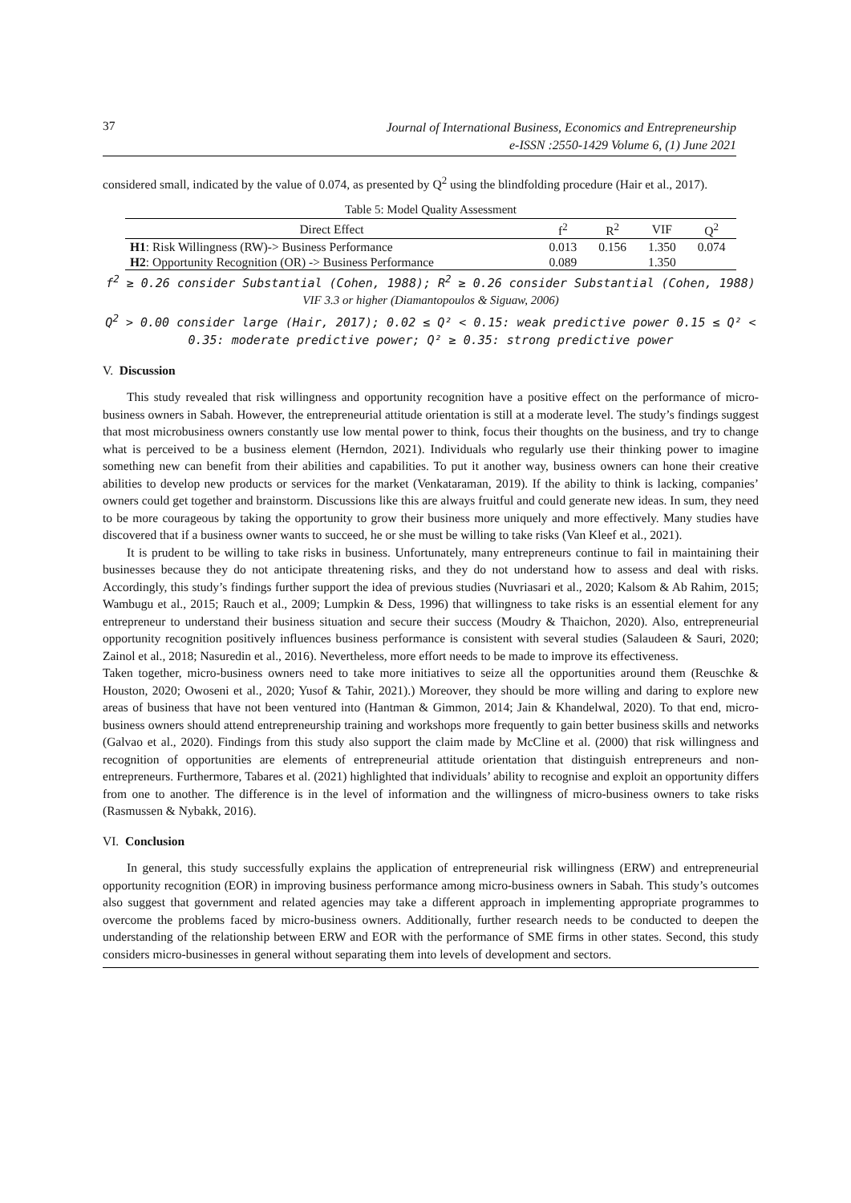37
Journal of International Business, Economics and Entrepreneurship
e-ISSN :2550-1429 Volume 6, (1) June 2021
considered small, indicated by the value of 0.074, as presented by Q<sup>2</sup> using the blindfolding procedure (Hair et al., 2017).
Table 5: Model Quality Assessment
| Direct Effect | f<sup>2</sup> | R<sup>2</sup> | VIF | Q<sup>2</sup> |
| --- | --- | --- | --- | --- |
| H1 : Risk Willingness (RW)-> Business Performance | 0.013 | 0.156 | 1.350 | 0.074 |
| H2 : Opportunity Recognition (OR) -> Business Performance | 0.089 | | 1.350 | |
f<sup>2</sup> ≥ 0.26 consider Substantial (Cohen, 1988); R<sup>2</sup> ≥ 0.26 consider Substantial (Cohen, 1988)
VIF 3.3 or higher (Diamantopoulos & Siguaw, 2006)
Q<sup>2</sup> > 0.00 consider large (Hair, 2017); 0.02 ≤ Q² < 0.15: weak predictive power 0.15 ≤ Q² < 0.35: moderate predictive power; Q² ≥ 0.35: strong predictive power
V. Discussion
This study revealed that risk willingness and opportunity recognition have a positive effect on the performance of micro-business owners in Sabah. However, the entrepreneurial attitude orientation is still at a moderate level. The study’s findings suggest that most microbusiness owners constantly use low mental power to think, focus their thoughts on the business, and try to change what is perceived to be a business element (Herndon, 2021). Individuals who regularly use their thinking power to imagine something new can benefit from their abilities and capabilities. To put it another way, business owners can hone their creative abilities to develop new products or services for the market (Venkataraman, 2019). If the ability to think is lacking, companies’ owners could get together and brainstorm. Discussions like this are always fruitful and could generate new ideas. In sum, they need to be more courageous by taking the opportunity to grow their business more uniquely and more effectively. Many studies have discovered that if a business owner wants to succeed, he or she must be willing to take risks (Van Kleef et al., 2021).
It is prudent to be willing to take risks in business. Unfortunately, many entrepreneurs continue to fail in maintaining their businesses because they do not anticipate threatening risks, and they do not understand how to assess and deal with risks. Accordingly, this study’s findings further support the idea of previous studies (Nuvriasari et al., 2020; Kalsom & Ab Rahim, 2015; Wambugu et al., 2015; Rauch et al., 2009; Lumpkin & Dess, 1996) that willingness to take risks is an essential element for any entrepreneur to understand their business situation and secure their success (Moudry & Thaichon, 2020). Also, entrepreneurial opportunity recognition positively influences business performance is consistent with several studies (Salaudeen & Sauri, 2020; Zainol et al., 2018; Nasuredin et al., 2016). Nevertheless, more effort needs to be made to improve its effectiveness.
Taken together, micro-business owners need to take more initiatives to seize all the opportunities around them (Reuschke & Houston, 2020; Owoseni et al., 2020; Yusof & Tahir, 2021).) Moreover, they should be more willing and daring to explore new areas of business that have not been ventured into (Hantman & Gimmon, 2014; Jain & Khandelwal, 2020). To that end, micro-business owners should attend entrepreneurship training and workshops more frequently to gain better business skills and networks (Galvao et al., 2020). Findings from this study also support the claim made by McCline et al. (2000) that risk willingness and recognition of opportunities are elements of entrepreneurial attitude orientation that distinguish entrepreneurs and non-entrepreneurs. Furthermore, Tabares et al. (2021) highlighted that individuals’ ability to recognise and exploit an opportunity differs from one to another. The difference is in the level of information and the willingness of micro-business owners to take risks (Rasmussen & Nybakk, 2016).
VI. Conclusion
In general, this study successfully explains the application of entrepreneurial risk willingness (ERW) and entrepreneurial opportunity recognition (EOR) in improving business performance among micro-business owners in Sabah. This study’s outcomes also suggest that government and related agencies may take a different approach in implementing appropriate programmes to overcome the problems faced by micro-business owners. Additionally, further research needs to be conducted to deepen the understanding of the relationship between ERW and EOR with the performance of SME firms in other states. Second, this study considers micro-businesses in general without separating them into levels of development and sectors.